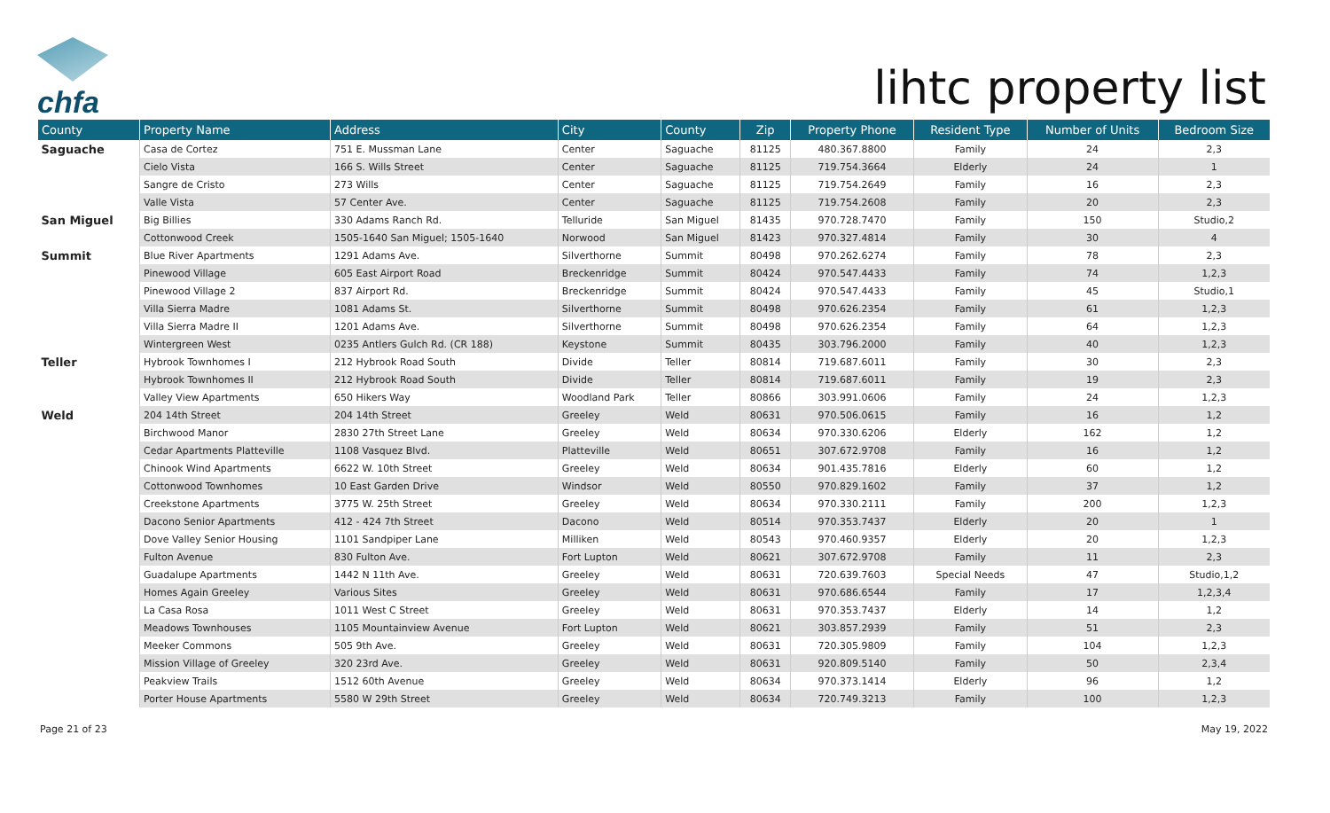chfa
lihtc property list
| County | Property Name | Address | City | County | Zip | Property Phone | Resident Type | Number of Units | Bedroom Size |
| --- | --- | --- | --- | --- | --- | --- | --- | --- | --- |
| Saguache | Casa de Cortez | 751 E. Mussman Lane | Center | Saguache | 81125 | 480.367.8800 | Family | 24 | 2,3 |
| | Cielo Vista | 166 S. Wills Street | Center | Saguache | 81125 | 719.754.3664 | Elderly | 24 | 1 |
| | Sangre de Cristo | 273 Wills | Center | Saguache | 81125 | 719.754.2649 | Family | 16 | 2,3 |
| | Valle Vista | 57 Center Ave. | Center | Saguache | 81125 | 719.754.2608 | Family | 20 | 2,3 |
| San Miguel | Big Billies | 330 Adams Ranch Rd. | Telluride | San Miguel | 81435 | 970.728.7470 | Family | 150 | Studio,2 |
| | Cottonwood Creek | 1505-1640 San Miguel; 1505-1640 | Norwood | San Miguel | 81423 | 970.327.4814 | Family | 30 | 4 |
| Summit | Blue River Apartments | 1291 Adams Ave. | Silverthorne | Summit | 80498 | 970.262.6274 | Family | 78 | 2,3 |
| | Pinewood Village | 605 East Airport Road | Breckenridge | Summit | 80424 | 970.547.4433 | Family | 74 | 1,2,3 |
| | Pinewood Village 2 | 837 Airport Rd. | Breckenridge | Summit | 80424 | 970.547.4433 | Family | 45 | Studio,1 |
| | Villa Sierra Madre | 1081 Adams St. | Silverthorne | Summit | 80498 | 970.626.2354 | Family | 61 | 1,2,3 |
| | Villa Sierra Madre II | 1201 Adams Ave. | Silverthorne | Summit | 80498 | 970.626.2354 | Family | 64 | 1,2,3 |
| | Wintergreen West | 0235 Antlers Gulch Rd. (CR 188) | Keystone | Summit | 80435 | 303.796.2000 | Family | 40 | 1,2,3 |
| Teller | Hybrook Townhomes I | 212 Hybrook Road South | Divide | Teller | 80814 | 719.687.6011 | Family | 30 | 2,3 |
| | Hybrook Townhomes II | 212 Hybrook Road South | Divide | Teller | 80814 | 719.687.6011 | Family | 19 | 2,3 |
| | Valley View Apartments | 650 Hikers Way | Woodland Park | Teller | 80866 | 303.991.0606 | Family | 24 | 1,2,3 |
| Weld | 204 14th Street | 204 14th Street | Greeley | Weld | 80631 | 970.506.0615 | Family | 16 | 1,2 |
| | Birchwood Manor | 2830 27th Street Lane | Greeley | Weld | 80634 | 970.330.6206 | Elderly | 162 | 1,2 |
| | Cedar Apartments Platteville | 1108 Vasquez Blvd. | Platteville | Weld | 80651 | 307.672.9708 | Family | 16 | 1,2 |
| | Chinook Wind Apartments | 6622 W. 10th Street | Greeley | Weld | 80634 | 901.435.7816 | Elderly | 60 | 1,2 |
| | Cottonwood Townhomes | 10 East Garden Drive | Windsor | Weld | 80550 | 970.829.1602 | Family | 37 | 1,2 |
| | Creekstone Apartments | 3775 W. 25th Street | Greeley | Weld | 80634 | 970.330.2111 | Family | 200 | 1,2,3 |
| | Dacono Senior Apartments | 412 - 424 7th Street | Dacono | Weld | 80514 | 970.353.7437 | Elderly | 20 | 1 |
| | Dove Valley Senior Housing | 1101 Sandpiper Lane | Milliken | Weld | 80543 | 970.460.9357 | Elderly | 20 | 1,2,3 |
| | Fulton Avenue | 830 Fulton Ave. | Fort Lupton | Weld | 80621 | 307.672.9708 | Family | 11 | 2,3 |
| | Guadalupe Apartments | 1442 N 11th Ave. | Greeley | Weld | 80631 | 720.639.7603 | Special Needs | 47 | Studio,1,2 |
| | Homes Again Greeley | Various Sites | Greeley | Weld | 80631 | 970.686.6544 | Family | 17 | 1,2,3,4 |
| | La Casa Rosa | 1011 West C Street | Greeley | Weld | 80631 | 970.353.7437 | Elderly | 14 | 1,2 |
| | Meadows Townhouses | 1105 Mountainview Avenue | Fort Lupton | Weld | 80621 | 303.857.2939 | Family | 51 | 2,3 |
| | Meeker Commons | 505 9th Ave. | Greeley | Weld | 80631 | 720.305.9809 | Family | 104 | 1,2,3 |
| | Mission Village of Greeley | 320 23rd Ave. | Greeley | Weld | 80631 | 920.809.5140 | Family | 50 | 2,3,4 |
| | Peakview Trails | 1512 60th Avenue | Greeley | Weld | 80634 | 970.373.1414 | Elderly | 96 | 1,2 |
| | Porter House Apartments | 5580 W 29th Street | Greeley | Weld | 80634 | 720.749.3213 | Family | 100 | 1,2,3 |
Page 21 of 23 May 19, 2022